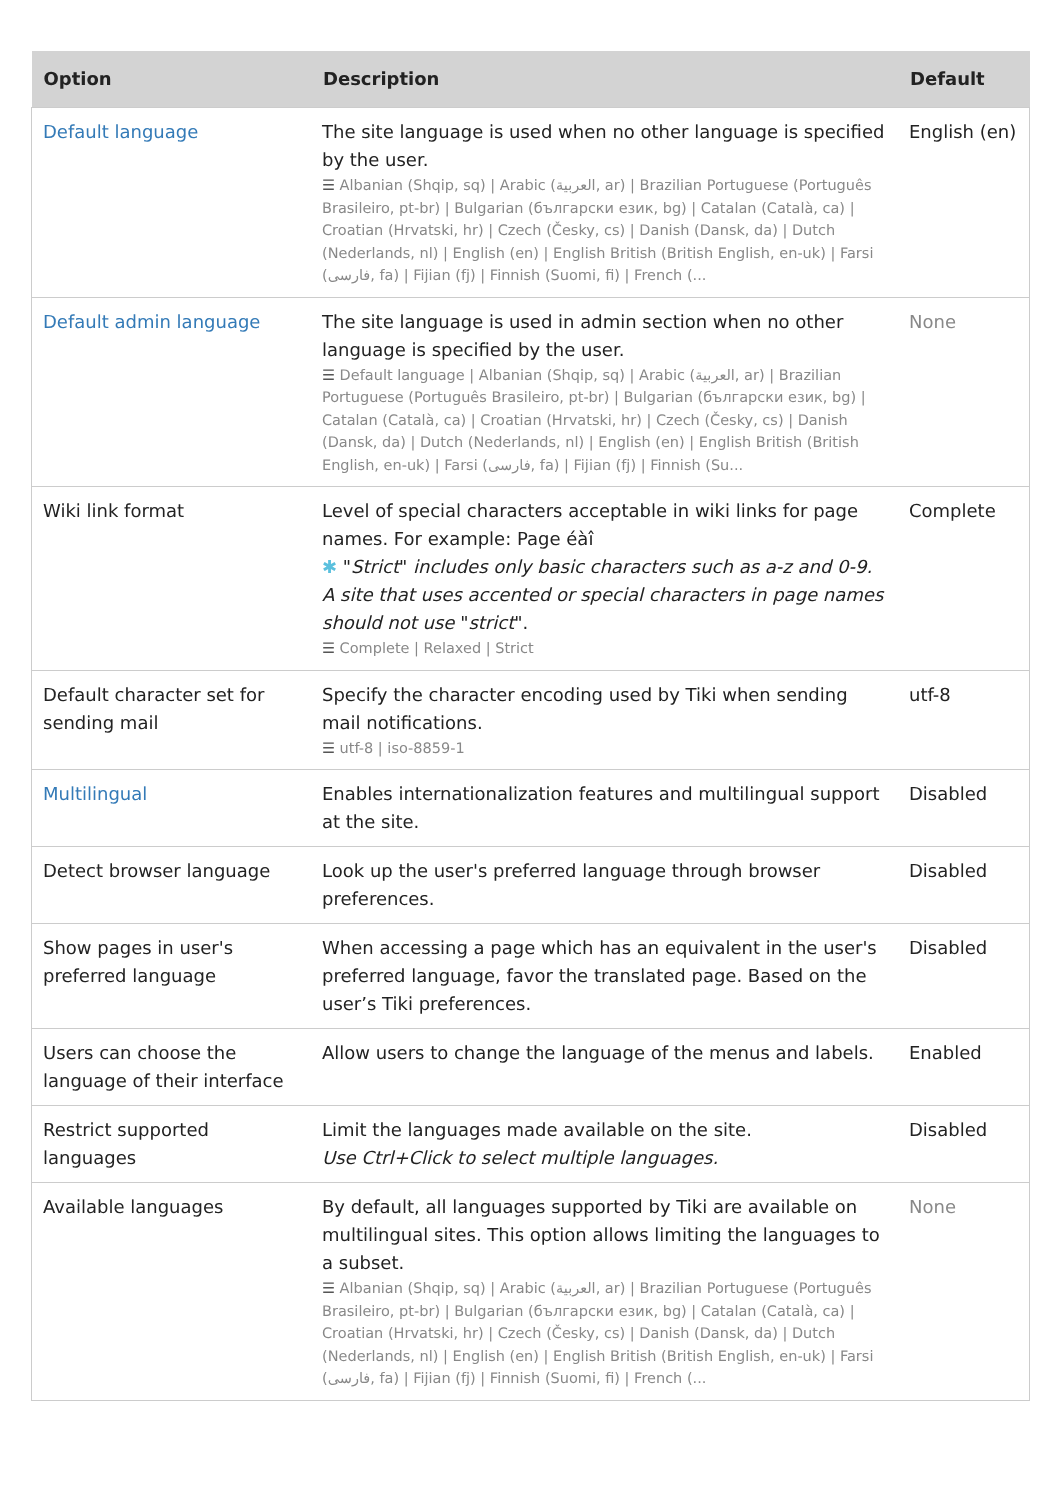| Option | Description | Default |
| --- | --- | --- |
| Default language | The site language is used when no other language is specified by the user. ☰ Albanian (Shqip, sq) / Arabic (العربية, ar) / Brazilian Portuguese (Português Brasileiro, pt-br) / Bulgarian (български език, bg) / Catalan (Català, ca) / Croatian (Hrvatski, hr) / Czech (Česky, cs) / Danish (Dansk, da) / Dutch (Nederlands, nl) / English (en) / English British (British English, en-uk) / Farsi (فارسی, fa) / Fijian (fj) / Finnish (Suomi, fi) / French (... | English (en) |
| Default admin language | The site language is used in admin section when no other language is specified by the user. ☰ Default language / Albanian (Shqip, sq) / Arabic (العربية, ar) / Brazilian Portuguese (Português Brasileiro, pt-br) / Bulgarian (български език, bg) / Catalan (Català, ca) / Croatian (Hrvatski, hr) / Czech (Česky, cs) / Danish (Dansk, da) / Dutch (Nederlands, nl) / English (en) / English British (British English, en-uk) / Farsi (فارسی, fa) / Fijian (fj) / Finnish (Su... | None |
| Wiki link format | Level of special characters acceptable in wiki links for page names. For example: Page éàî ✱ " Strict " includes only basic characters such as a-z and 0-9. A site that uses accented or special characters in page names should not use " strict ". ☰ Complete / Relaxed / Strict | Complete |
| Default character set for sending mail | Specify the character encoding used by Tiki when sending mail notifications. ☰ utf-8 / iso-8859-1 | utf-8 |
| Multilingual | Enables internationalization features and multilingual support at the site. | Disabled |
| Detect browser language | Look up the user's preferred language through browser preferences. | Disabled |
| Show pages in user's preferred language | When accessing a page which has an equivalent in the user's preferred language, favor the translated page. Based on the user’s Tiki preferences. | Disabled |
| Users can choose the language of their interface | Allow users to change the language of the menus and labels. | Enabled |
| Restrict supported languages | Limit the languages made available on the site. Use Ctrl+Click to select multiple languages. | Disabled |
| Available languages | By default, all languages supported by Tiki are available on multilingual sites. This option allows limiting the languages to a subset. ☰ Albanian (Shqip, sq) / Arabic (العربية, ar) / Brazilian Portuguese (Português Brasileiro, pt-br) / Bulgarian (български език, bg) / Catalan (Català, ca) / Croatian (Hrvatski, hr) / Czech (Česky, cs) / Danish (Dansk, da) / Dutch (Nederlands, nl) / English (en) / English British (British English, en-uk) / Farsi (فارسی, fa) / Fijian (fj) / Finnish (Suomi, fi) / French (... | None |